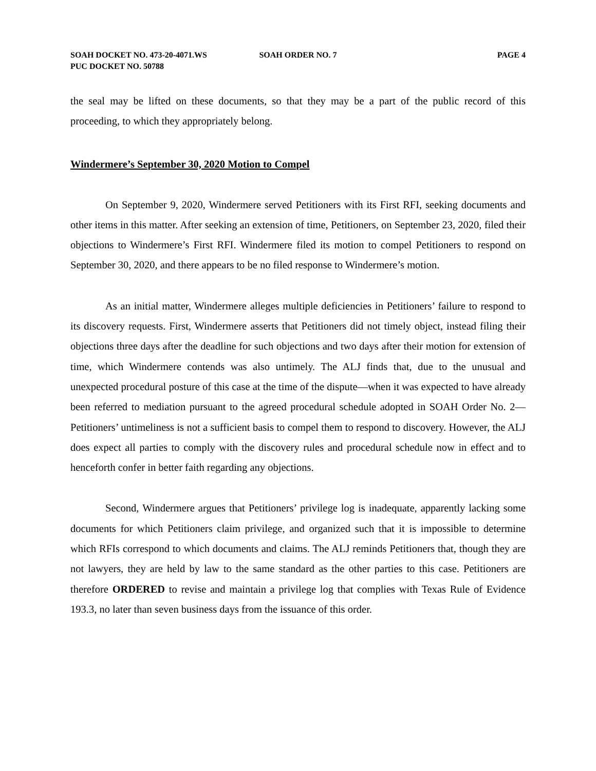SOAH DOCKET NO. 473-20-4071.WS SOAH ORDER NO. 7 PAGE 4
PUC DOCKET NO. 50788
the seal may be lifted on these documents, so that they may be a part of the public record of this proceeding, to which they appropriately belong.
Windermere’s September 30, 2020 Motion to Compel
On September 9, 2020, Windermere served Petitioners with its First RFI, seeking documents and other items in this matter. After seeking an extension of time, Petitioners, on September 23, 2020, filed their objections to Windermere’s First RFI. Windermere filed its motion to compel Petitioners to respond on September 30, 2020, and there appears to be no filed response to Windermere’s motion.
As an initial matter, Windermere alleges multiple deficiencies in Petitioners’ failure to respond to its discovery requests. First, Windermere asserts that Petitioners did not timely object, instead filing their objections three days after the deadline for such objections and two days after their motion for extension of time, which Windermere contends was also untimely. The ALJ finds that, due to the unusual and unexpected procedural posture of this case at the time of the dispute—when it was expected to have already been referred to mediation pursuant to the agreed procedural schedule adopted in SOAH Order No. 2—Petitioners’ untimeliness is not a sufficient basis to compel them to respond to discovery. However, the ALJ does expect all parties to comply with the discovery rules and procedural schedule now in effect and to henceforth confer in better faith regarding any objections.
Second, Windermere argues that Petitioners’ privilege log is inadequate, apparently lacking some documents for which Petitioners claim privilege, and organized such that it is impossible to determine which RFIs correspond to which documents and claims. The ALJ reminds Petitioners that, though they are not lawyers, they are held by law to the same standard as the other parties to this case. Petitioners are therefore ORDERED to revise and maintain a privilege log that complies with Texas Rule of Evidence 193.3, no later than seven business days from the issuance of this order.